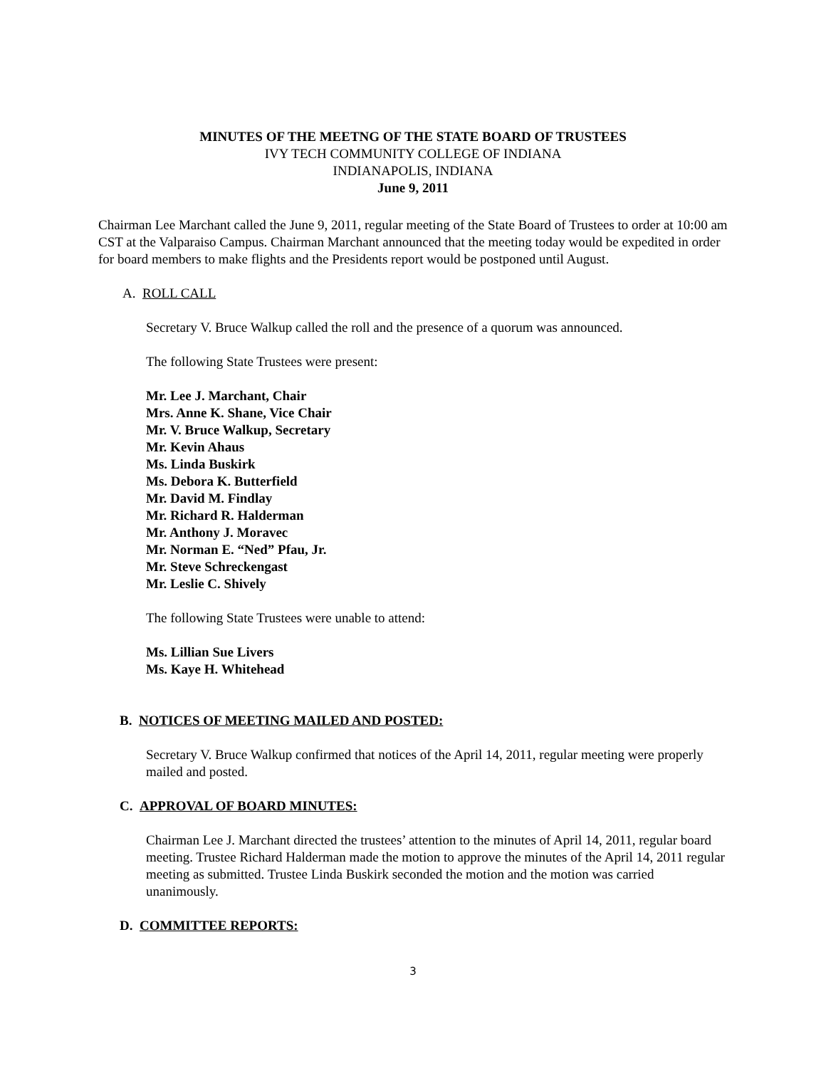MINUTES OF THE MEETNG OF THE STATE BOARD OF TRUSTEES
IVY TECH COMMUNITY COLLEGE OF INDIANA
INDIANAPOLIS, INDIANA
June 9, 2011
Chairman Lee Marchant called the June 9, 2011, regular meeting of the State Board of Trustees to order at 10:00 am CST at the Valparaiso Campus. Chairman Marchant announced that the meeting today would be expedited in order for board members to make flights and the Presidents report would be postponed until August.
A. ROLL CALL
Secretary V. Bruce Walkup called the roll and the presence of a quorum was announced.
The following State Trustees were present:
Mr. Lee J. Marchant, Chair
Mrs. Anne K. Shane, Vice Chair
Mr. V. Bruce Walkup, Secretary
Mr. Kevin Ahaus
Ms. Linda Buskirk
Ms. Debora K. Butterfield
Mr. David M. Findlay
Mr. Richard R. Halderman
Mr. Anthony J. Moravec
Mr. Norman E. “Ned” Pfau, Jr.
Mr. Steve Schreckengast
Mr. Leslie C. Shively
The following State Trustees were unable to attend:
Ms. Lillian Sue Livers
Ms. Kaye H. Whitehead
B. NOTICES OF MEETING MAILED AND POSTED:
Secretary V. Bruce Walkup confirmed that notices of the April 14, 2011, regular meeting were properly mailed and posted.
C. APPROVAL OF BOARD MINUTES:
Chairman Lee J. Marchant directed the trustees’ attention to the minutes of April 14, 2011, regular board meeting. Trustee Richard Halderman made the motion to approve the minutes of the April 14, 2011 regular meeting as submitted. Trustee Linda Buskirk seconded the motion and the motion was carried unanimously.
D. COMMITTEE REPORTS:
3